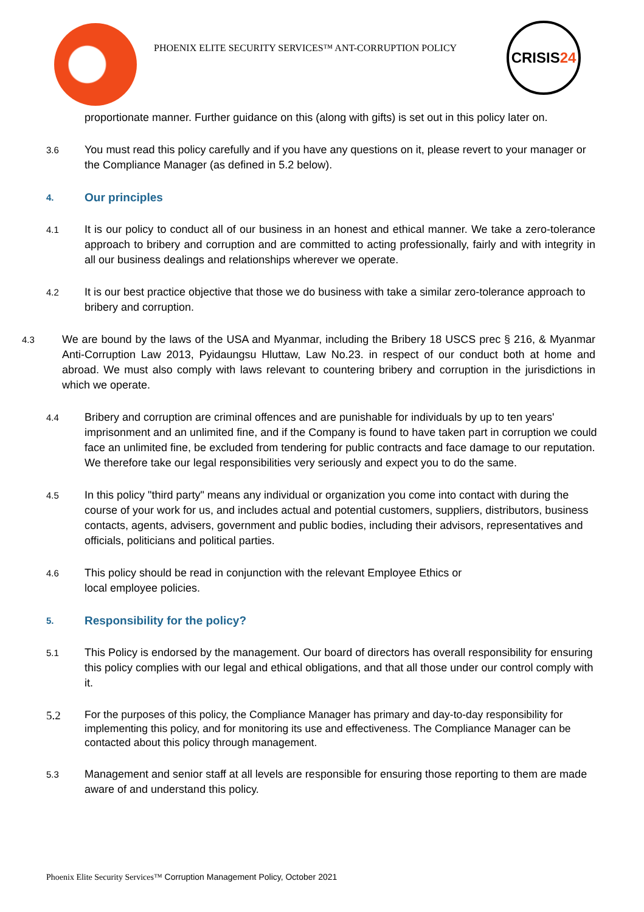PHOENIX ELITE SECURITY SERVICES™ ANT-CORRUPTION POLICY
CRISIS 24
proportionate manner. Further guidance on this (along with gifts) is set out in this policy later on.
3.6
You must read this policy carefully and if you have any questions on it, please revert to your manager or the Compliance Manager (as defined in 5.2 below).
4.
Our principles
4.1
It is our policy to conduct all of our business in an honest and ethical manner. We take a zero-tolerance approach to bribery and corruption and are committed to acting professionally, fairly and with integrity in all our business dealings and relationships wherever we operate.
4.2
It is our best practice objective that those we do business with take a similar zero-tolerance approach to bribery and corruption.
4.3
We are bound by the laws of the USA and Myanmar, including the Bribery 18 USCS prec § 216, & Myanmar Anti-Corruption Law 2013, Pyidaungsu Hluttaw, Law No.23. in respect of our conduct both at home and abroad. We must also comply with laws relevant to countering bribery and corruption in the jurisdictions in which we operate.
4.4
Bribery and corruption are criminal offences and are punishable for individuals by up to ten years' imprisonment and an unlimited fine, and if the Company is found to have taken part in corruption we could face an unlimited fine, be excluded from tendering for public contracts and face damage to our reputation. We therefore take our legal responsibilities very seriously and expect you to do the same.
4.5
In this policy "third party" means any individual or organization you come into contact with during the course of your work for us, and includes actual and potential customers, suppliers, distributors, business contacts, agents, advisers, government and public bodies, including their advisors, representatives and officials, politicians and political parties.
4.6
This policy should be read in conjunction with the relevant Employee Ethics or
local employee policies.
5.
Responsibility for the policy?
5.1
This Policy is endorsed by the management. Our board of directors has overall responsibility for ensuring this policy complies with our legal and ethical obligations, and that all those under our control comply with it.
5.2
For the purposes of this policy, the Compliance Manager has primary and day-to-day responsibility for implementing this policy, and for monitoring its use and effectiveness. The Compliance Manager can be contacted about this policy through management.
5.3
Management and senior staff at all levels are responsible for ensuring those reporting to them are made aware of and understand this policy.
Phoenix Elite Security Services™ Corruption Management Policy, October 2021